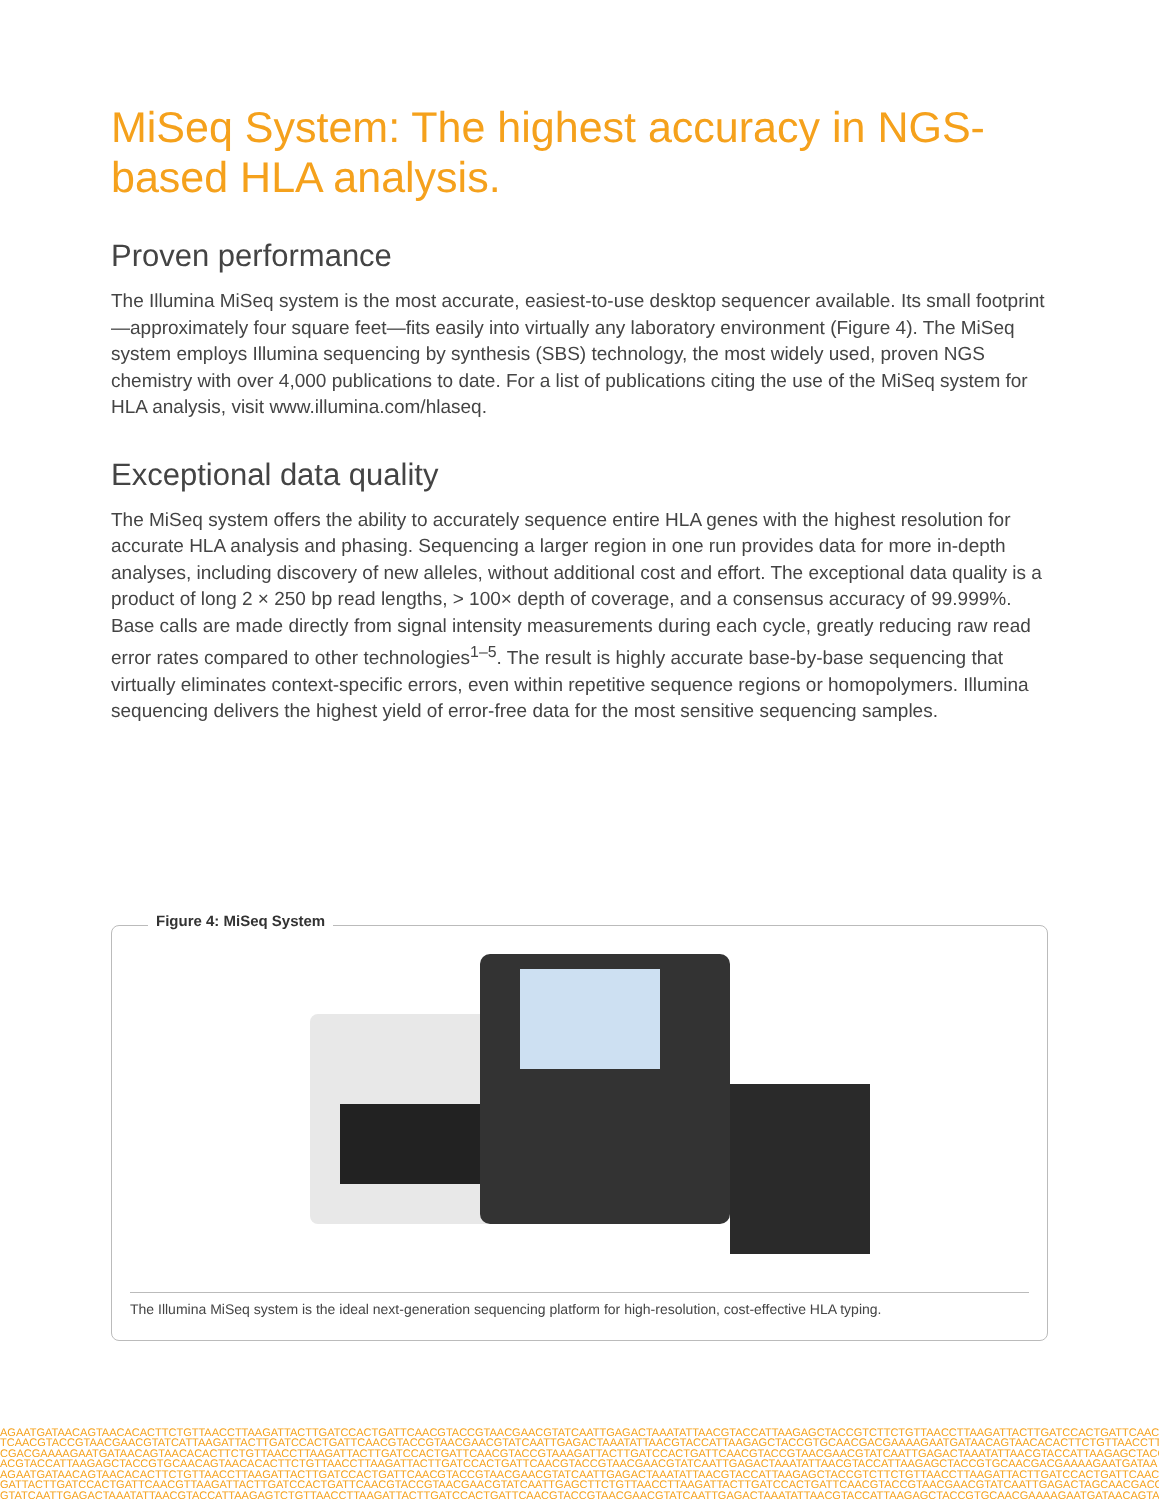MiSeq System: The highest accuracy in NGS-based HLA analysis.
Proven performance
The Illumina MiSeq system is the most accurate, easiest-to-use desktop sequencer available. Its small footprint—approximately four square feet—fits easily into virtually any laboratory environment (Figure 4). The MiSeq system employs Illumina sequencing by synthesis (SBS) technology, the most widely used, proven NGS chemistry with over 4,000 publications to date. For a list of publications citing the use of the MiSeq system for HLA analysis, visit www.illumina.com/hlaseq.
Exceptional data quality
The MiSeq system offers the ability to accurately sequence entire HLA genes with the highest resolution for accurate HLA analysis and phasing. Sequencing a larger region in one run provides data for more in-depth analyses, including discovery of new alleles, without additional cost and effort. The exceptional data quality is a product of long 2 × 250 bp read lengths, > 100× depth of coverage, and a consensus accuracy of 99.999%. Base calls are made directly from signal intensity measurements during each cycle, greatly reducing raw read error rates compared to other technologies<sup>1–5</sup>. The result is highly accurate base-by-base sequencing that virtually eliminates context-specific errors, even within repetitive sequence regions or homopolymers. Illumina sequencing delivers the highest yield of error-free data for the most sensitive sequencing samples.
Figure 4: MiSeq System
The Illumina MiSeq system is the ideal next-generation sequencing platform for high-resolution, cost-effective HLA typing.
AGAATGATAACAGTAACACACTTCTGTTAACCTTAAGATTACTTGATCCACTGATTCAACGTACCGTAACGAACGTATCAATTGAGACTAAATATTAACGTACCATTAAGAGCTACCGTCTTCTGTTAACCTTAAGATTACTTGATCCACTGATTCAACG
TCAACGTACCGTAACGAACGTATCATTAAGATTACTTGATCCACTGATTCAACGTACCGTAACGAACGTATCAATTGAGACTAAATATTAACGTACCATTAAGAGCTACCGTGCAACGACGAAAAGAATGATAACAGTAACACACTTCTGTTAACCTTA
CGACGAAAAGAATGATAACAGTAACACACTTCTGTTAACCTTAAGATTACTTGATCCACTGATTCAACGTACCGTAAAGATTACTTGATCCACTGATTCAACGTACCGTAACGAACGTATCAATTGAGACTAAATATTAACGTACCATTAAGAGCTACC
ACGTACCATTAAGAGCTACCGTGCAACAGTAACACACTTCTGTTAACCTTAAGATTACTTGATCCACTGATTCAACGTACCGTAACGAACGTATCAATTGAGACTAAATATTAACGTACCATTAAGAGCTACCGTGCAACGACGAAAAGAATGATAA
AGAATGATAACAGTAACACACTTCTGTTAACCTTAAGATTACTTGATCCACTGATTCAACGTACCGTAACGAACGTATCAATTGAGACTAAATATTAACGTACCATTAAGAGCTACCGTCTTCTGTTAACCTTAAGATTACTTGATCCACTGATTCAACG
GATTACTTGATCCACTGATTCAACGTTAAGATTACTTGATCCACTGATTCAACGTACCGTAACGAACGTATCAATTGAGCTTCTGTTAACCTTAAGATTACTTGATCCACTGATTCAACGTACCGTAACGAACGTATCAATTGAGACTAGCAACGACG
GTATCAATTGAGACTAAATATTAACGTACCATTAAGAGTCTGTTAACCTTAAGATTACTTGATCCACTGATTCAACGTACCGTAACGAACGTATCAATTGAGACTAAATATTAACGTACCATTAAGAGCTACCGTGCAACGAAAAGAATGATAACAGTA